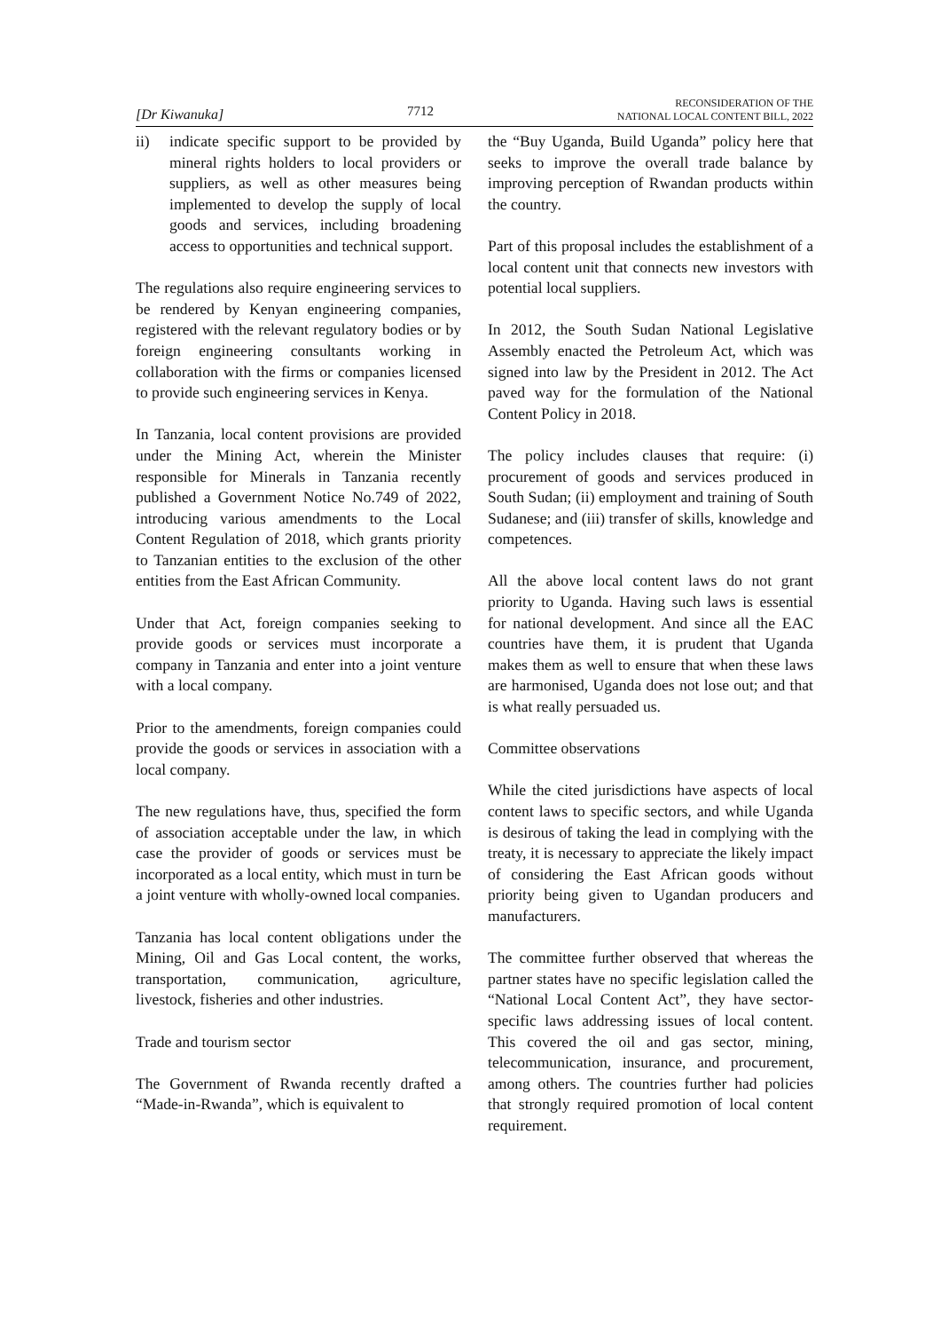[Dr Kiwanuka]
7712
RECONSIDERATION OF THE
NATIONAL LOCAL CONTENT BILL, 2022
ii) indicate specific support to be provided by mineral rights holders to local providers or suppliers, as well as other measures being implemented to develop the supply of local goods and services, including broadening access to opportunities and technical support.
The regulations also require engineering services to be rendered by Kenyan engineering companies, registered with the relevant regulatory bodies or by foreign engineering consultants working in collaboration with the firms or companies licensed to provide such engineering services in Kenya.
In Tanzania, local content provisions are provided under the Mining Act, wherein the Minister responsible for Minerals in Tanzania recently published a Government Notice No.749 of 2022, introducing various amendments to the Local Content Regulation of 2018, which grants priority to Tanzanian entities to the exclusion of the other entities from the East African Community.
Under that Act, foreign companies seeking to provide goods or services must incorporate a company in Tanzania and enter into a joint venture with a local company.
Prior to the amendments, foreign companies could provide the goods or services in association with a local company.
The new regulations have, thus, specified the form of association acceptable under the law, in which case the provider of goods or services must be incorporated as a local entity, which must in turn be a joint venture with wholly-owned local companies.
Tanzania has local content obligations under the Mining, Oil and Gas Local content, the works, transportation, communication, agriculture, livestock, fisheries and other industries.
Trade and tourism sector
The Government of Rwanda recently drafted a “Made-in-Rwanda”, which is equivalent to
the “Buy Uganda, Build Uganda” policy here that seeks to improve the overall trade balance by improving perception of Rwandan products within the country.
Part of this proposal includes the establishment of a local content unit that connects new investors with potential local suppliers.
In 2012, the South Sudan National Legislative Assembly enacted the Petroleum Act, which was signed into law by the President in 2012. The Act paved way for the formulation of the National Content Policy in 2018.
The policy includes clauses that require: (i) procurement of goods and services produced in South Sudan; (ii) employment and training of South Sudanese; and (iii) transfer of skills, knowledge and competences.
All the above local content laws do not grant priority to Uganda. Having such laws is essential for national development. And since all the EAC countries have them, it is prudent that Uganda makes them as well to ensure that when these laws are harmonised, Uganda does not lose out; and that is what really persuaded us.
Committee observations
While the cited jurisdictions have aspects of local content laws to specific sectors, and while Uganda is desirous of taking the lead in complying with the treaty, it is necessary to appreciate the likely impact of considering the East African goods without priority being given to Ugandan producers and manufacturers.
The committee further observed that whereas the partner states have no specific legislation called the “National Local Content Act”, they have sector-specific laws addressing issues of local content. This covered the oil and gas sector, mining, telecommunication, insurance, and procurement, among others. The countries further had policies that strongly required promotion of local content requirement.